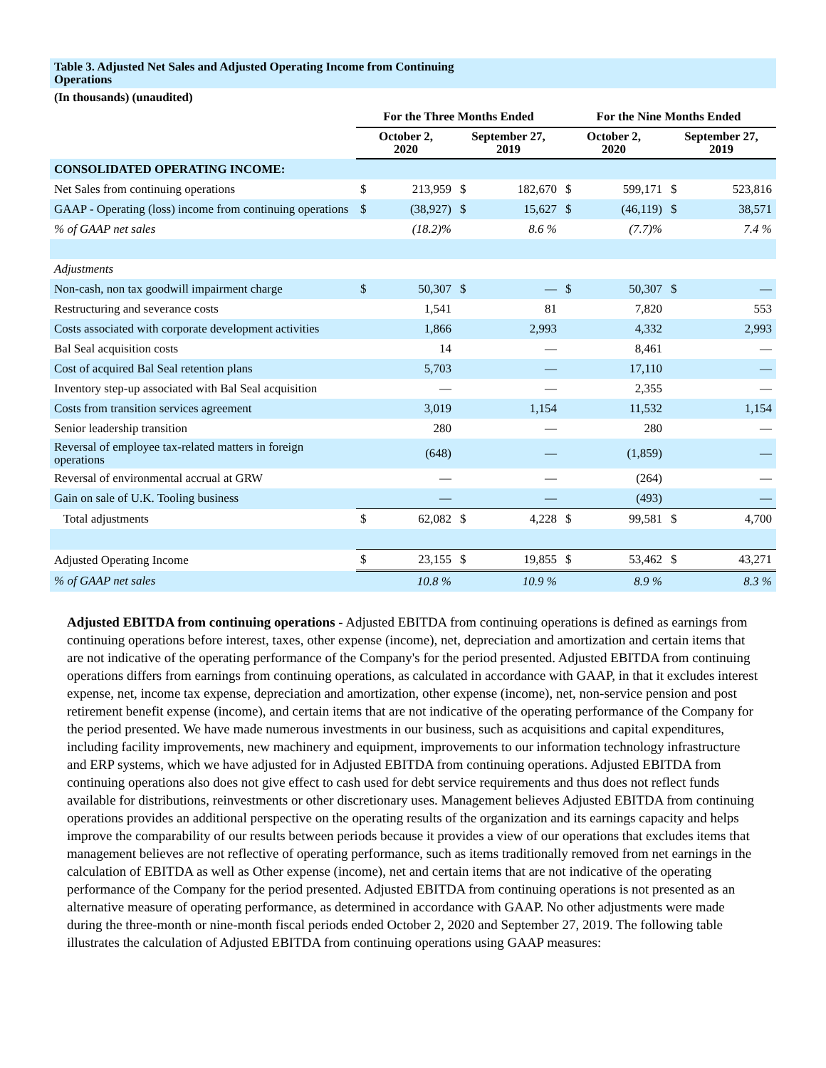Table 3. Adjusted Net Sales and Adjusted Operating Income from Continuing
Operations
(In thousands) (unaudited)
| | For the Three Months Ended | | | | For the Nine Months Ended | | | |
| | October 2, 2020 | | September 27, 2019 | | October 2, 2020 | | September 27, 2019 | |
| CONSOLIDATED OPERATING INCOME: | | | | | | | | |
| Net Sales from continuing operations | $ | 213,959 | $ | 182,670 | $ | 599,171 | $ | 523,816 |
| GAAP - Operating (loss) income from continuing operations | $ | (38,927) | $ | 15,627 | $ | (46,119) | $ | 38,571 |
| % of GAAP net sales | | (18.2)% | | 8.6 % | | (7.7)% | | 7.4 % |
| Adjustments | | | | | | | | |
| Non-cash, non tax goodwill impairment charge | $ | 50,307 | $ | — | $ | 50,307 | $ | — |
| Restructuring and severance costs | | 1,541 | | 81 | | 7,820 | | 553 |
| Costs associated with corporate development activities | | 1,866 | | 2,993 | | 4,332 | | 2,993 |
| Bal Seal acquisition costs | | 14 | | — | | 8,461 | | — |
| Cost of acquired Bal Seal retention plans | | 5,703 | | — | | 17,110 | | — |
| Inventory step-up associated with Bal Seal acquisition | | — | | — | | 2,355 | | — |
| Costs from transition services agreement | | 3,019 | | 1,154 | | 11,532 | | 1,154 |
| Senior leadership transition | | 280 | | — | | 280 | | — |
| Reversal of employee tax-related matters in foreign operations | | (648) | | — | | (1,859) | | — |
| Reversal of environmental accrual at GRW | | — | | — | | (264) | | — |
| Gain on sale of U.K. Tooling business | | — | | — | | (493) | | — |
| Total adjustments | $ | 62,082 | $ | 4,228 | $ | 99,581 | $ | 4,700 |
| Adjusted Operating Income | $ | 23,155 | $ | 19,855 | $ | 53,462 | $ | 43,271 |
| % of GAAP net sales | | 10.8 % | | 10.9 % | | 8.9 % | | 8.3 % |
Adjusted EBITDA from continuing operations - Adjusted EBITDA from continuing operations is defined as earnings from continuing operations before interest, taxes, other expense (income), net, depreciation and amortization and certain items that are not indicative of the operating performance of the Company's for the period presented. Adjusted EBITDA from continuing operations differs from earnings from continuing operations, as calculated in accordance with GAAP, in that it excludes interest expense, net, income tax expense, depreciation and amortization, other expense (income), net, non-service pension and post retirement benefit expense (income), and certain items that are not indicative of the operating performance of the Company for the period presented. We have made numerous investments in our business, such as acquisitions and capital expenditures, including facility improvements, new machinery and equipment, improvements to our information technology infrastructure and ERP systems, which we have adjusted for in Adjusted EBITDA from continuing operations. Adjusted EBITDA from continuing operations also does not give effect to cash used for debt service requirements and thus does not reflect funds available for distributions, reinvestments or other discretionary uses. Management believes Adjusted EBITDA from continuing operations provides an additional perspective on the operating results of the organization and its earnings capacity and helps improve the comparability of our results between periods because it provides a view of our operations that excludes items that management believes are not reflective of operating performance, such as items traditionally removed from net earnings in the calculation of EBITDA as well as Other expense (income), net and certain items that are not indicative of the operating performance of the Company for the period presented. Adjusted EBITDA from continuing operations is not presented as an alternative measure of operating performance, as determined in accordance with GAAP. No other adjustments were made during the three-month or nine-month fiscal periods ended October 2, 2020 and September 27, 2019. The following table illustrates the calculation of Adjusted EBITDA from continuing operations using GAAP measures: